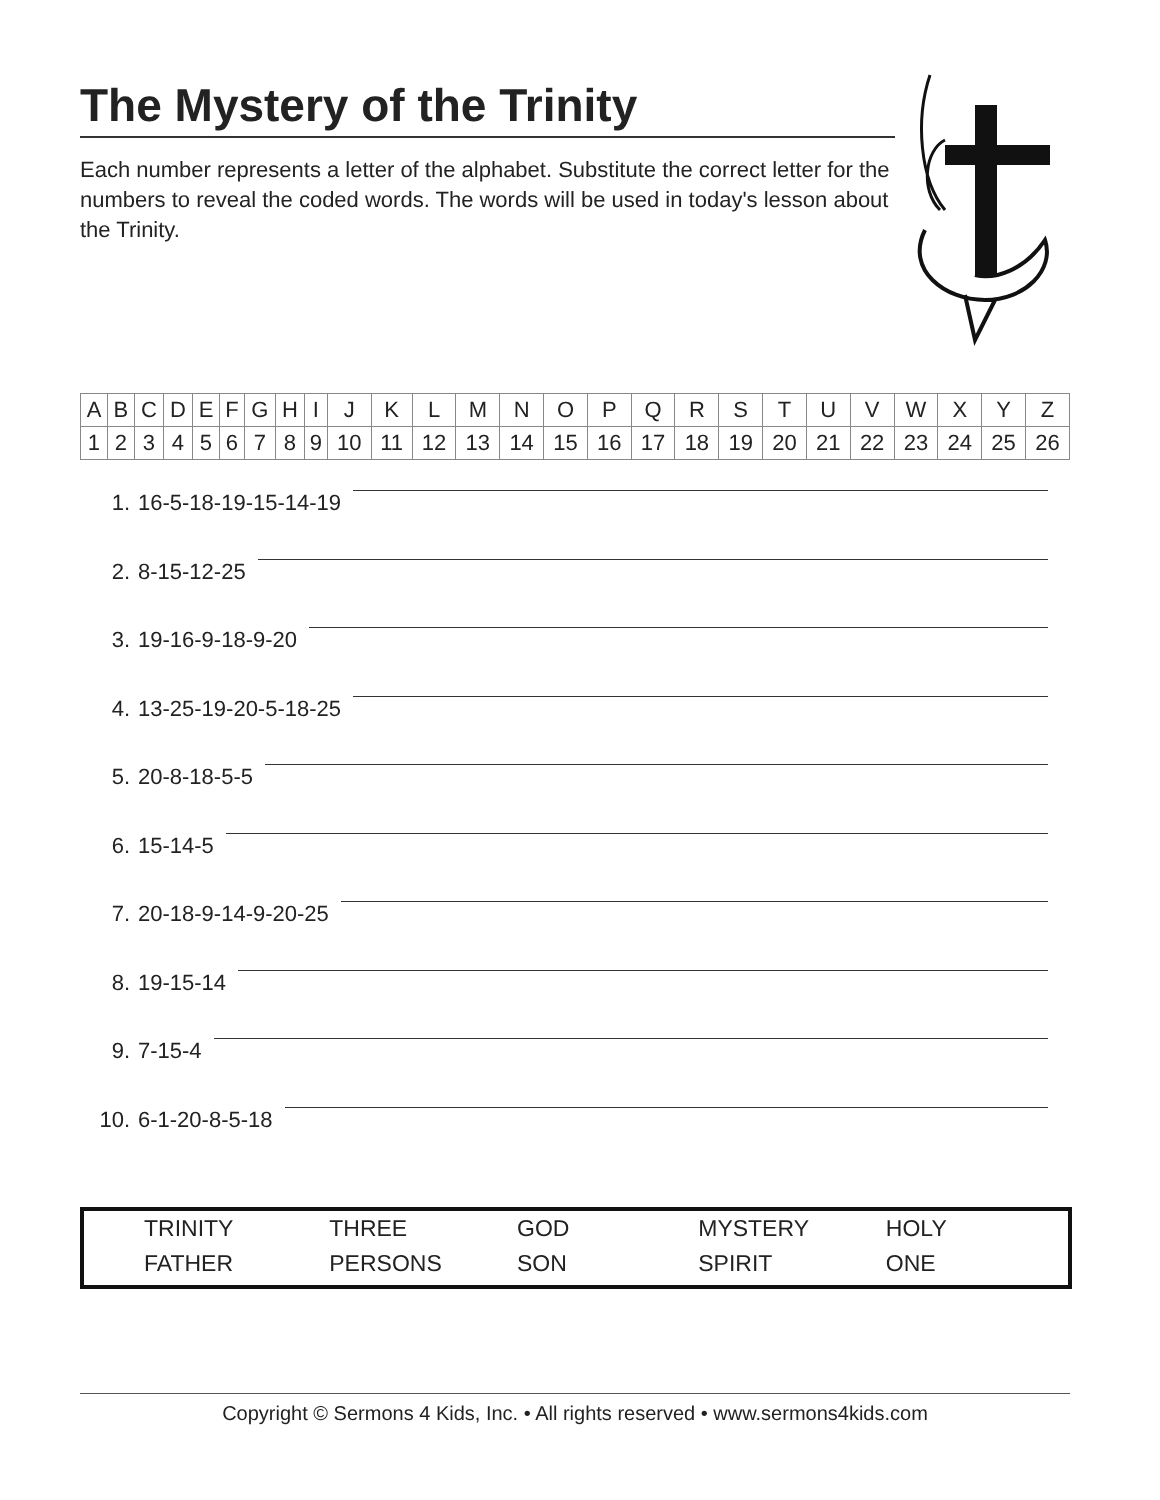The Mystery of the Trinity
Each number represents a letter of the alphabet. Substitute the correct letter for the numbers to reveal the coded words. The words will be used in today's lesson about the Trinity.
| A | B | C | D | E | F | G | H | I | J | K | L | M | N | O | P | Q | R | S | T | U | V | W | X | Y | Z |
| 1 | 2 | 3 | 4 | 5 | 6 | 7 | 8 | 9 | 10 | 11 | 12 | 13 | 14 | 15 | 16 | 17 | 18 | 19 | 20 | 21 | 22 | 23 | 24 | 25 | 26 |
1. 16-5-18-19-15-14-19
2. 8-15-12-25
3. 19-16-9-18-9-20
4. 13-25-19-20-5-18-25
5. 20-8-18-5-5
6. 15-14-5
7. 20-18-9-14-9-20-25
8. 19-15-14
9. 7-15-4
10. 6-1-20-8-5-18
| TRINITY | THREE | GOD | MYSTERY | HOLY |
| FATHER | PERSONS | SON | SPIRIT | ONE |
Copyright © Sermons 4 Kids, Inc. • All rights reserved • www.sermons4kids.com